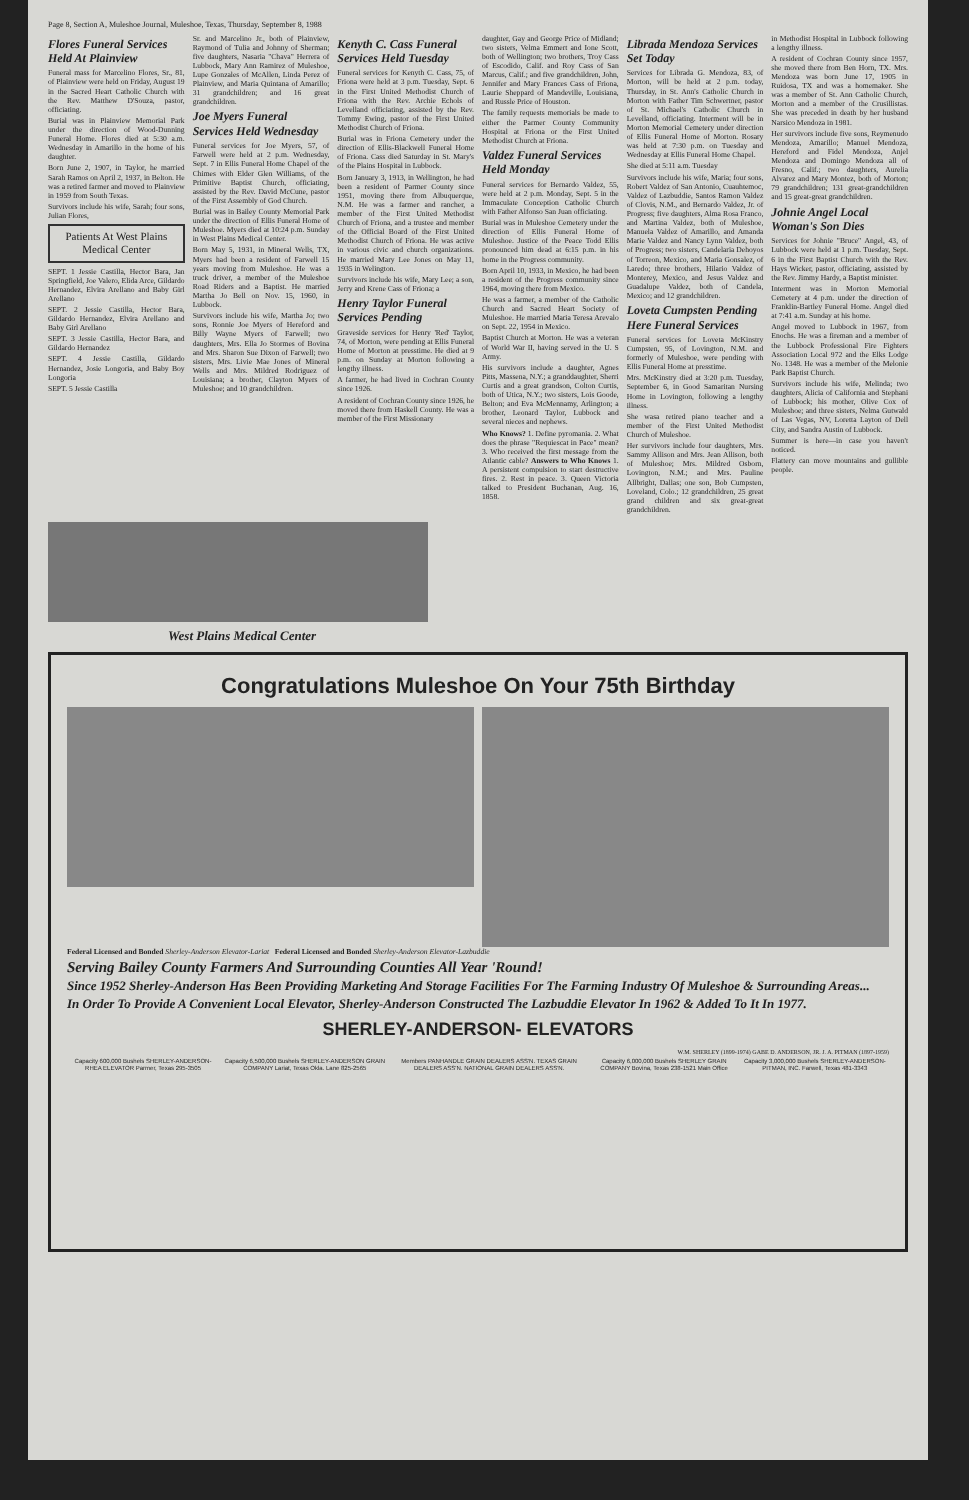Page 8, Section A, Muleshoe Journal, Muleshoe, Texas, Thursday, September 8, 1988
Flores Funeral Services Held At Plainview
Funeral mass for Marcelino Flores, Sr., 81, of Plainview were held on Friday, August 19 in the Sacred Heart Catholic Church with the Rev. Matthew D'Souza, pastor, officiating.
Burial was in Plainview Memorial Park under the direction of Wood-Dunning Funeral Home. Flores died at 5:30 a.m. Wednesday in Amarillo in the home of his daughter.
Born June 2, 1907, in Taylor, he married Sarah Ramos on April 2, 1937, in Belton. He was a retired farmer and moved to Plainview in 1959 from South Texas.
Survivors include his wife, Sarah; four sons, Julian Flores,
Patients At West Plains Medical Center
SEPT. 1 Jessie Castilla, Hector Bara, Jan Springfield, Joe Valero, Elida Arce, Gildardo Hernandez, Elvira Arellano and Baby Girl Arellano
SEPT. 2 Jessie Castilla, Hector Bara, Gildardo Hernandez, Elvira Arellano and Baby Girl Arellano
SEPT. 3 Jessie Castilla, Hector Bara, and Gildardo Hernandez
SEPT. 4 Jessie Castilla, Gildardo Hernandez, Josie Longoria, and Baby Boy Longoria
SEPT. 5 Jessie Castilla
Sr. and Marcelino Jr., both of Plainview, Raymond of Tulia and Johnny of Sherman; five daughters, Nasaria "Chava" Herrera of Lubbock, Mary Ann Ramirez of Muleshoe, Lupe Gonzales of McAllen, Linda Perez of Plainview, and Maria Quintana of Amarillo; 31 grandchildren; and 16 great grandchildren.
Joe Myers Funeral Services Held Wednesday
Funeral services for Joe Myers, 57, of Farwell were held at 2 p.m. Wednesday, Sept. 7 in Ellis Funeral Home Chapel of the Chimes with Elder Glen Williams, of the Primitive Baptist Church, officiating, assisted by the Rev. David McCune, pastor of the First Assembly of God Church.
Burial was in Bailey County Memorial Park under the direction of Ellis Funeral Home of Muleshoe. Myers died at 10:24 p.m. Sunday in West Plains Medical Center.
Born May 5, 1931, in Mineral Wells, TX, Myers had been a resident of Farwell 15 years moving from Muleshoe. He was a truck driver, a member of the Muleshoe Road Riders and a Baptist. He married Martha Jo Bell on Nov. 15, 1960, in Lubbock.
Survivors include his wife, Martha Jo; two sons, Ronnie Joe Myers of Hereford and Billy Wayne Myers of Farwell; two daughters, Mrs. Ella Jo Stormes of Bovina and Mrs. Sharon Sue Dixon of Farwell; two sisters, Mrs. Livie Mae Jones of Mineral Wells and Mrs. Mildred Rodriguez of Louisiana; a brother, Clayton Myers of Muleshoe; and 10 grandchildren.
Kenyth C. Cass Funeral Services Held Tuesday
Funeral services for Kenyth C. Cass, 75, of Friona were held at 3 p.m. Tuesday, Sept. 6 in the First United Methodist Church of Friona with the Rev. Archie Echols of Levelland officiating, assisted by the Rev. Tommy Ewing, pastor of the First United Methodist Church of Friona.
Burial was in Friona Cemetery under the direction of Ellis-Blackwell Funeral Home of Friona. Cass died Saturday in St. Mary's of the Plains Hospital in Lubbock.
Born January 3, 1913, in Wellington, he had been a resident of Parmer County since 1951, moving there from Albuquerque, N.M. He was a farmer and rancher, a member of the First United Methodist Church of Friona, and a trustee and member of the Official Board of the First United Methodist Church of Friona. He was active in various civic and church organizations. He married Mary Lee Jones on May 11, 1935 in Welington.
Survivors include his wife, Mary Lee; a son, Jerry and Krene Cass of Friona; a
Henry Taylor Funeral Services Pending
Graveside services for Henry 'Red' Taylor, 74, of Morton, were pending at Ellis Funeral Home of Morton at presstime. He died at 9 p.m. on Sunday at Morton following a lengthy illness.
A farmer, he had lived in Cochran County since 1926.
A resident of Cochran County since 1926, he moved there from Haskell County. He was a member of the First Missionary
daughter, Gay and George Price of Midland; two sisters, Velma Emmert and Ione Scott, both of Wellington; two brothers, Troy Cass of Escodido, Calif. and Roy Cass of San Marcus, Calif.; and five grandchildren, John, Jennifer and Mary Frances Cass of Friona, Laurie Sheppard of Mandeville, Louisiana, and Russle Price of Houston.
The family requests memorials be made to either the Parmer County Community Hospital at Friona or the First United Methodist Church at Friona.
Valdez Funeral Services Held Monday
Funeral services for Bernardo Valdez, 55, were held at 2 p.m. Monday, Sept. 5 in the Immaculate Conception Catholic Church with Father Alfonso San Juan officiating.
Burial was in Muleshoe Cemetery under the direction of Ellis Funeral Home of Muleshoe. Justice of the Peace Todd Ellis pronounced him dead at 6:15 p.m. in his home in the Progress community.
Born April 10, 1933, in Mexico, he had been a resident of the Progress community since 1964, moving there from Mexico.
He was a farmer, a member of the Catholic Church and Sacred Heart Society of Muleshoe. He married Maria Teresa Arevalo on Sept. 22, 1954 in Mexico.
Baptist Church at Morton. He was a veteran of World War II, having served in the U. S Army.
His survivors include a daughter, Agnes Pitts, Massena, N.Y.; a granddaughter, Sherri Curtis and a great grandson, Colton Curtis, both of Utica, N.Y.; two sisters, Lois Goode, Belton; and Eva McMennamy, Arlington; a brother, Leonard Taylor, Lubbock and several nieces and nephews.
Who Knows? 1. Define pyromania. 2. What does the phrase "Requiescat in Pace" mean? 3. Who received the first message from the Atlantic cable? Answers to Who Knows 1. A persistent compulsion to start destructive fires. 2. Rest in peace. 3. Queen Victoria talked to President Buchanan, Aug. 16, 1858.
Librada Mendoza Services Set Today
Services for Librada G. Mendoza, 83, of Morton, will be held at 2 p.m. today, Thursday, in St. Ann's Catholic Church in Morton with Father Tim Schwertner, pastor of St. Michael's Catholic Church in Levelland, officiating. Interment will be in Morton Memorial Cemetery under direction of Ellis Funeral Home of Morton. Rosary was held at 7:30 p.m. on Tuesday and Wednesday at Ellis Funeral Home Chapel.
She died at 5:11 a.m. Tuesday
Survivors include his wife, Maria; four sons, Robert Valdez of San Antonio, Cuauhtemoc, Valdez of Lazbuddie, Santos Ramon Valdez of Clovis, N.M., and Bernardo Valdez, Jr. of Progress; five daughters, Alma Rosa Franco, and Martina Valdez, both of Muleshoe, Manuela Valdez of Amarillo, and Amanda Marie Valdez and Nancy Lynn Valdez, both of Progress; two sisters, Candelaria Dehoyos of Torreon, Mexico, and Maria Gonsalez, of Laredo; three brothers, Hilario Valdez of Monterey, Mexico, and Jesus Valdez and Guadalupe Valdez, both of Candela, Mexico; and 12 grandchildren.
Loveta Cumpsten Pending Here Funeral Services
Funeral services for Loveta McKinstry Cumpsten, 95, of Lovington, N.M. and formerly of Muleshoe, were pending with Ellis Funeral Home at presstime.
Mrs. McKinstry died at 3:20 p.m. Tuesday, September 6, in Good Samaritan Nursing Home in Lovington, following a lengthy illness.
She wasa retired piano teacher and a member of the First United Methodist Church of Muleshoe.
Her survivors include four daughters, Mrs. Sammy Allison and Mrs. Jean Allison, both of Muleshoe; Mrs. Mildred Osborn, Lovington, N.M.; and Mrs. Pauline Allbright, Dallas; one son, Bob Cumpsten, Loveland, Colo.; 12 grandchildren, 25 great grand children and six great-great grandchildren.
in Methodist Hospital in Lubbock following a lengthy illness.
A resident of Cochran County since 1957, she moved there from Ben Horn, TX. Mrs. Mendoza was born June 17, 1905 in Ruidosa, TX and was a homemaker. She was a member of St. Ann Catholic Church, Morton and a member of the Crusillistas. She was preceded in death by her husband Narsico Mendoza in 1981.
Her survivors include five sons, Reymenudo Mendoza, Amarillo; Manuel Mendoza, Hereford and Fidel Mendoza, Anjel Mendoza and Domingo Mendoza all of Fresno, Calif.; two daughters, Aurelia Alvarez and Mary Montez, both of Morton; 79 grandchildren; 131 great-grandchildren and 15 great-great grandchildren.
Johnie Angel Local Woman's Son Dies
Services for Johnie "Bruce" Angel, 43, of Lubbock were held at 1 p.m. Tuesday, Sept. 6 in the First Baptist Church with the Rev. Hays Wicker, pastor, officiating, assisted by the Rev. Jimmy Hardy, a Baptist minister.
Interment was in Morton Memorial Cemetery at 4 p.m. under the direction of Franklin-Bartley Funeral Home. Angel died at 7:41 a.m. Sunday at his home.
Angel moved to Lubbock in 1967, from Enochs. He was a fireman and a member of the Lubbock Professional Fire Fighters Association Local 972 and the Elks Lodge No. 1348. He was a member of the Melonie Park Baptist Church.
Survivors include his wife, Melinda; two daughters, Alicia of California and Stephani of Lubbock; his mother, Olive Cox of Muleshoe; and three sisters, Nelma Gutwald of Las Vegas, NV, Loretta Layton of Dell City, and Sandra Austin of Lubbock.
Summer is here—in case you haven't noticed.
Flattery can move mountains and gullible people.
West Plains Medical Center
Congratulations Muleshoe On Your 75th Birthday
Federal Licensed and Bonded Sherley-Anderson Elevator-Lariat Federal Licensed and Bonded Sherley-Anderson Elevator-Lazbuddie
Serving Bailey County Farmers And Surrounding Counties All Year 'Round!
Since 1952 Sherley-Anderson Has Been Providing Marketing And Storage Facilities For The Farming Industry Of Muleshoe & Surrounding Areas...
In Order To Provide A Convenient Local Elevator, Sherley-Anderson Constructed The Lazbuddie Elevator In 1962 & Added To It In 1977.
SHERLEY-ANDERSON- ELEVATORS
W.M. SHERLEY (1899-1974) GABE D. ANDERSON, JR. J. A. PITMAN (1897-1959)
Capacity 600,000 Bushels SHERLEY-ANDERSON-RHEA ELEVATOR Parmer, Texas 295-3505
Capacity 6,500,000 Bushels SHERLEY-ANDERSON GRAIN COMPANY Lariat, Texas Okla. Lane 825-2565
Members PANHANDLE GRAIN DEALERS ASS'N. TEXAS GRAIN DEALERS ASS'N. NATIONAL GRAIN DEALERS ASS'N.
Capacity 6,000,000 Bushels SHERLEY GRAIN COMPANY Bovina, Texas 238-1521 Main Office
Capacity 3,000,000 Bushels SHERLEY-ANDERSON-PITMAN, INC. Farwell, Texas 481-3343